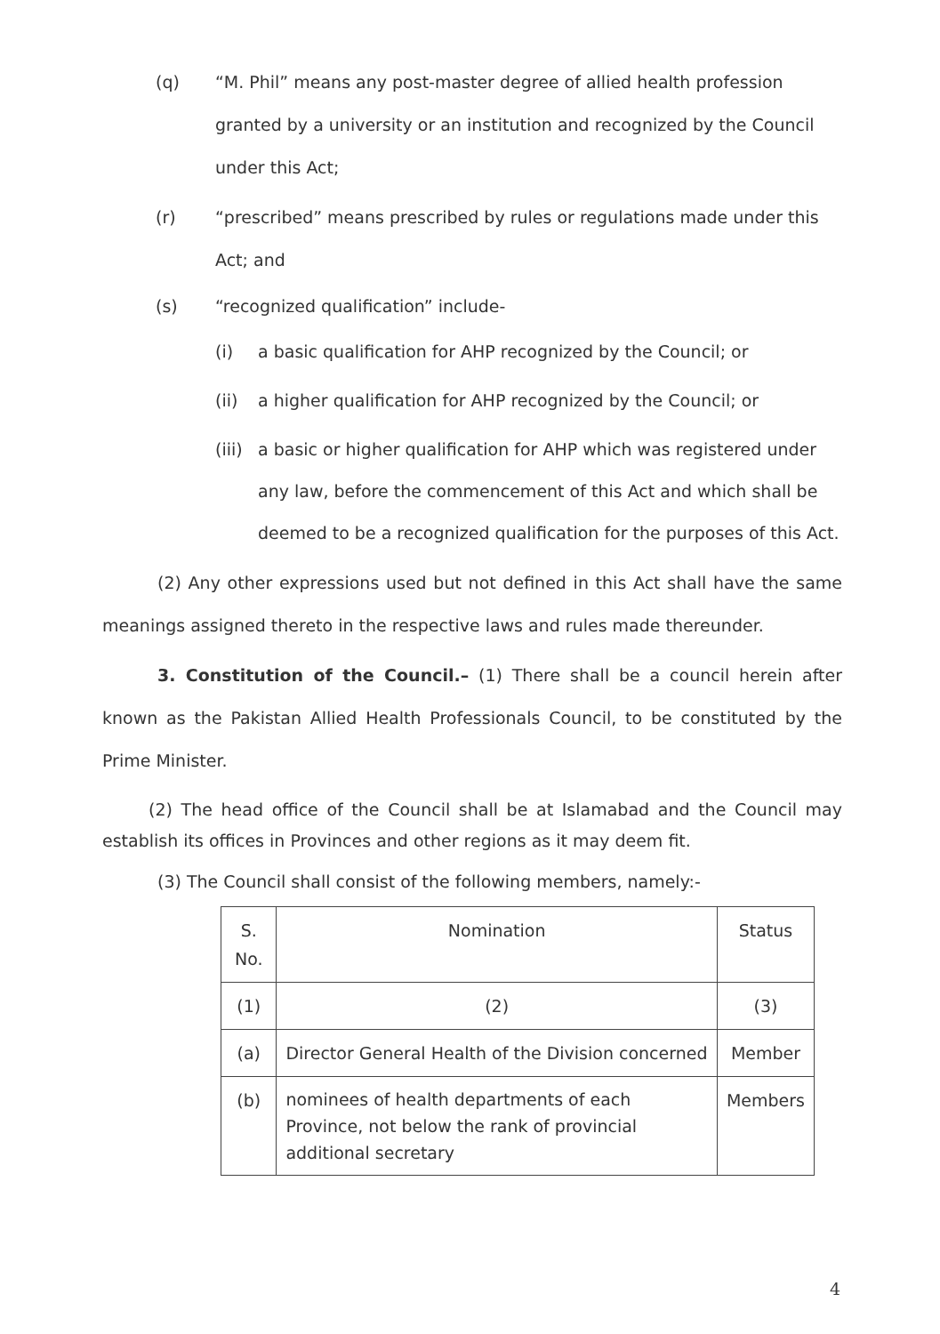(q) “M. Phil” means any post-master degree of allied health profession granted by a university or an institution and recognized by the Council under this Act;
(r) “prescribed” means prescribed by rules or regulations made under this Act; and
(s) “recognized qualification” include-
(i) a basic qualification for AHP recognized by the Council; or
(ii) a higher qualification for AHP recognized by the Council; or
(iii)
a basic or higher qualification for AHP which was registered under any law, before the commencement of this Act and which shall be deemed to be a recognized qualification for the purposes of this Act.
(2) Any other expressions used but not defined in this Act shall have the same meanings assigned thereto in the respective laws and rules made thereunder.
3. Constitution of the Council.– (1) There shall be a council herein after known as the Pakistan Allied Health Professionals Council, to be constituted by the Prime Minister.
(2) The head office of the Council shall be at Islamabad and the Council may establish its offices in Provinces and other regions as it may deem fit.
(3) The Council shall consist of the following members, namely:-
| S. No. | Nomination | Status |
| --- | --- | --- |
| (1) | (2) | (3) |
| (a) | Director General Health of the Division concerned | Member |
| (b) | nominees of health departments of each Province, not below the rank of provincial additional secretary | Members |
4